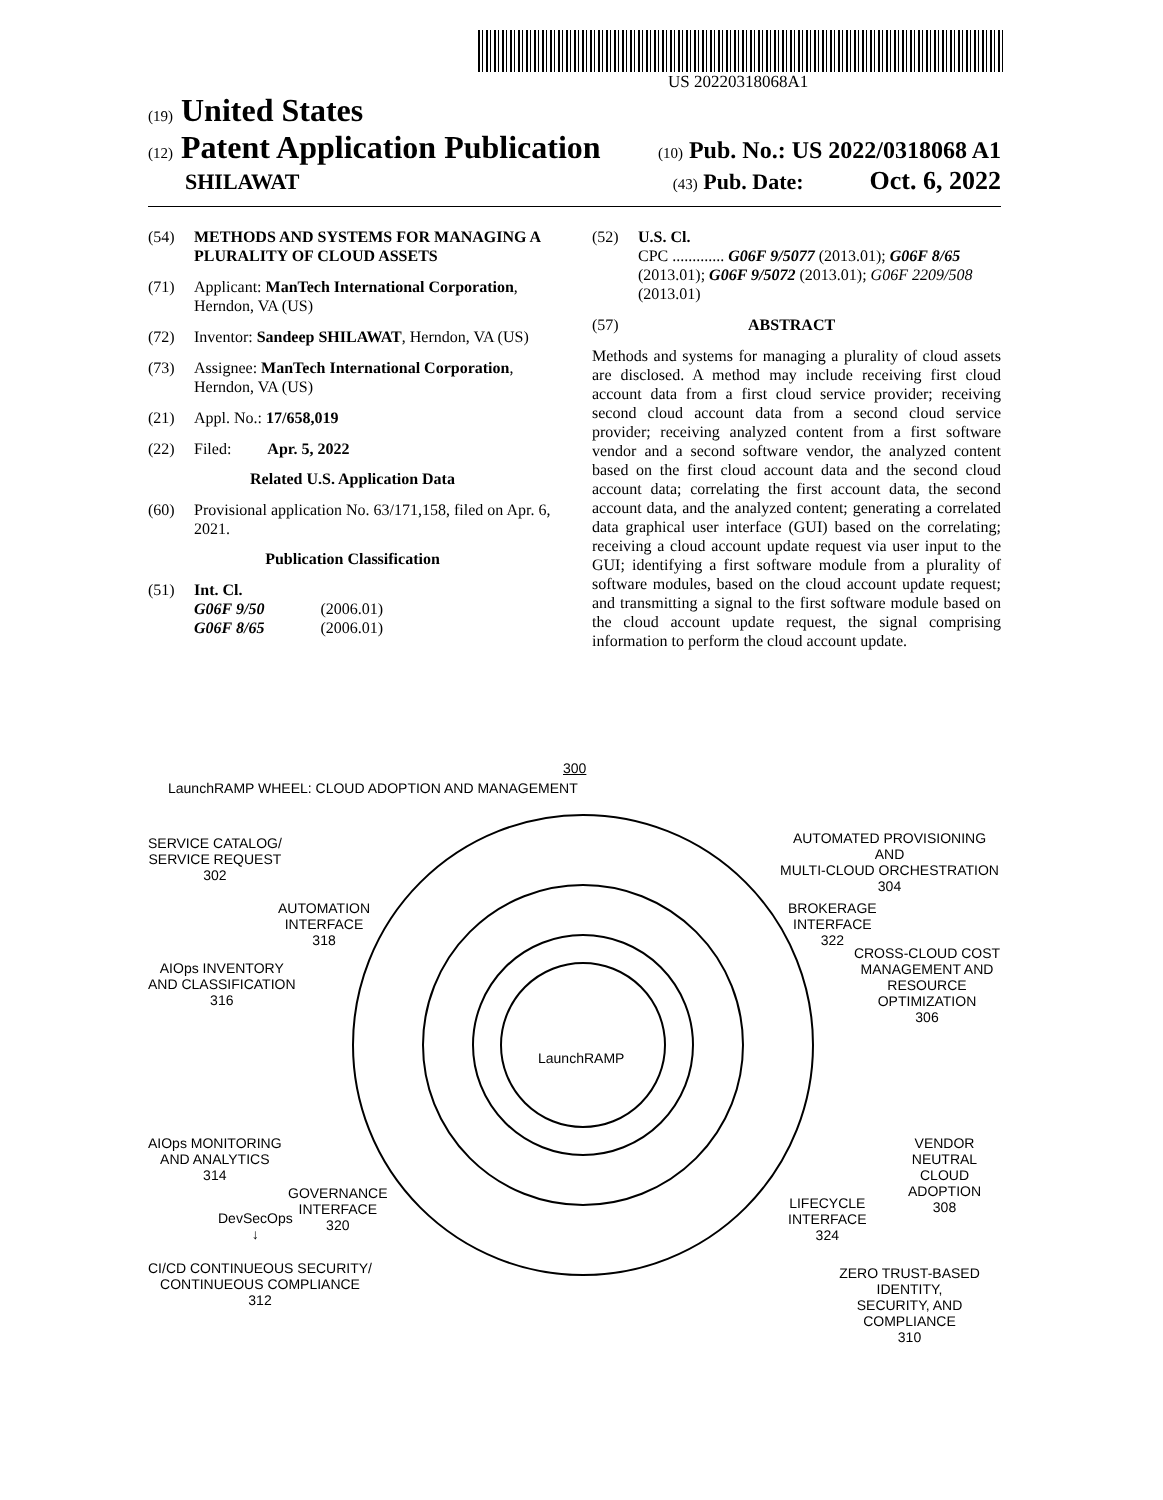US 20220318068A1
(19) United States
(12) Patent Application Publication (10) Pub. No.: US 2022/0318068 A1
SHILAWAT (43) Pub. Date: Oct. 6, 2022
(54) METHODS AND SYSTEMS FOR MANAGING A PLURALITY OF CLOUD ASSETS
(71) Applicant: ManTech International Corporation, Herndon, VA (US)
(72) Inventor: Sandeep SHILAWAT, Herndon, VA (US)
(73) Assignee: ManTech International Corporation, Herndon, VA (US)
(21) Appl. No.: 17/658,019
(22) Filed: Apr. 5, 2022
Related U.S. Application Data
(60) Provisional application No. 63/171,158, filed on Apr. 6, 2021.
Publication Classification
(51) Int. Cl.
G06F 9/50 (2006.01)
G06F 8/65 (2006.01)
(52) U.S. Cl.
CPC ............. G06F 9/5077 (2013.01); G06F 8/65 (2013.01); G06F 9/5072 (2013.01); G06F 2209/508 (2013.01)
(57) ABSTRACT
Methods and systems for managing a plurality of cloud assets are disclosed. A method may include receiving first cloud account data from a first cloud service provider; receiving second cloud account data from a second cloud service provider; receiving analyzed content from a first software vendor and a second software vendor, the analyzed content based on the first cloud account data and the second cloud account data; correlating the first account data, the second account data, and the analyzed content; generating a correlated data graphical user interface (GUI) based on the correlating; receiving a cloud account update request via user input to the GUI; identifying a first software module from a plurality of software modules, based on the cloud account update request; and transmitting a signal to the first software module based on the cloud account update request, the signal comprising information to perform the cloud account update.
300
LaunchRAMP WHEEL: CLOUD ADOPTION AND MANAGEMENT
SERVICE CATALOG/
SERVICE REQUEST
302
AUTOMATED PROVISIONING AND
MULTI-CLOUD ORCHESTRATION
304
AUTOMATION
INTERFACE
318
BROKERAGE
INTERFACE
322
AIOps INVENTORY
AND CLASSIFICATION
316
CROSS-CLOUD COST
MANAGEMENT AND
RESOURCE OPTIMIZATION
306
LaunchRAMP
AIOps MONITORING
AND ANALYTICS
314
VENDOR NEUTRAL
CLOUD ADOPTION
308
GOVERNANCE
INTERFACE
320
LIFECYCLE
INTERFACE
324
DevSecOps
↓
CI/CD CONTINUEOUS SECURITY/
CONTINUEOUS COMPLIANCE
312
ZERO TRUST-BASED IDENTITY,
SECURITY, AND COMPLIANCE
310